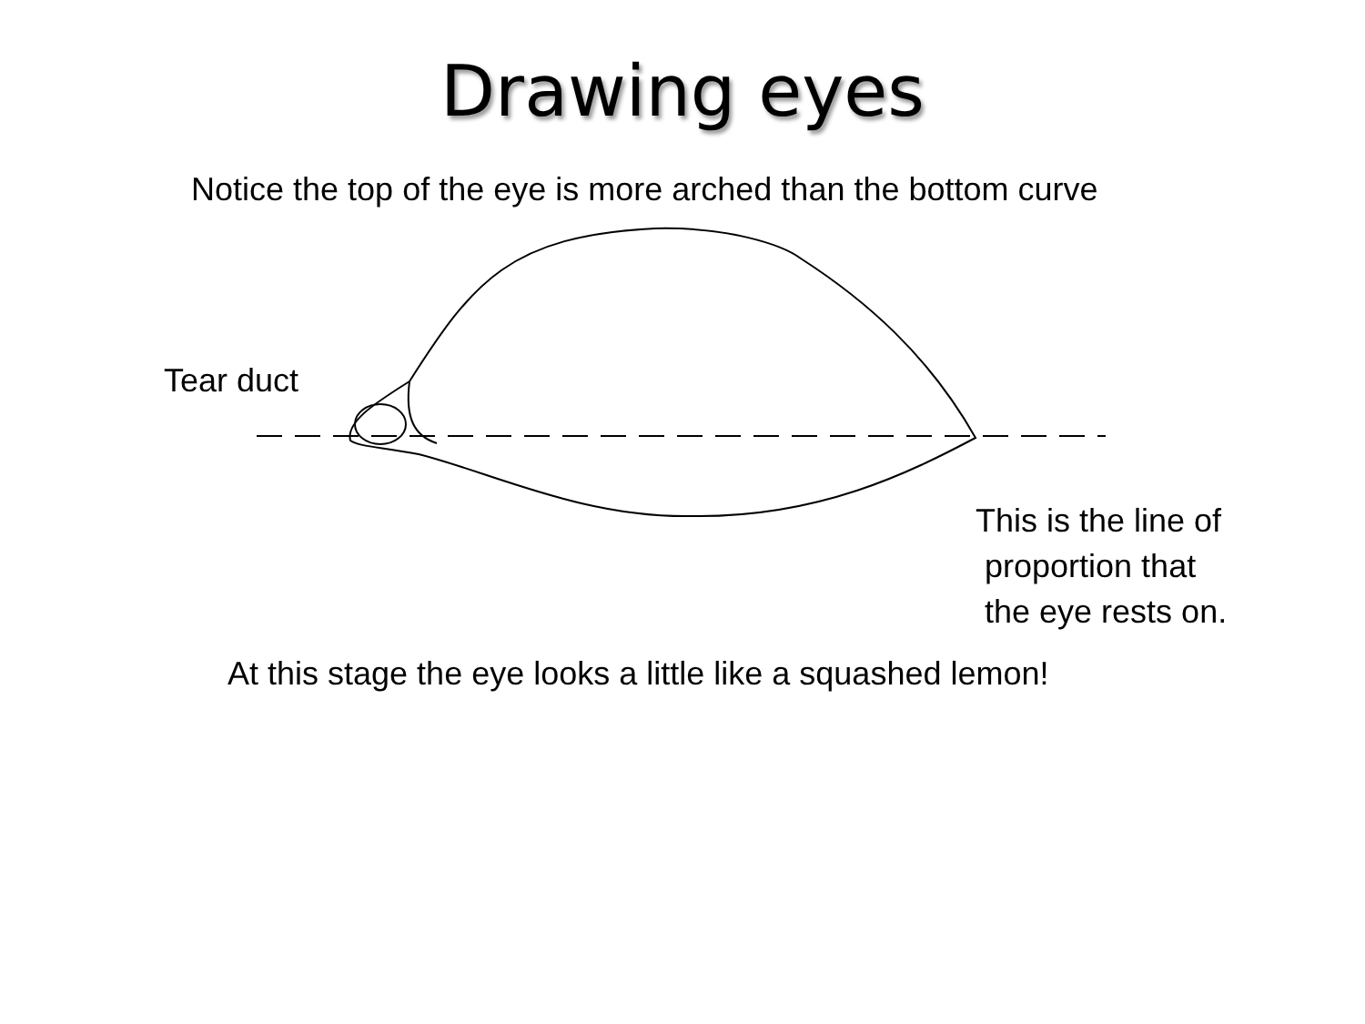Drawing eyes
Notice the top of the eye is more arched than the bottom curve
Tear duct
This is the line of
proportion that
the eye rests on.
At this stage the eye looks a little like a squashed lemon!